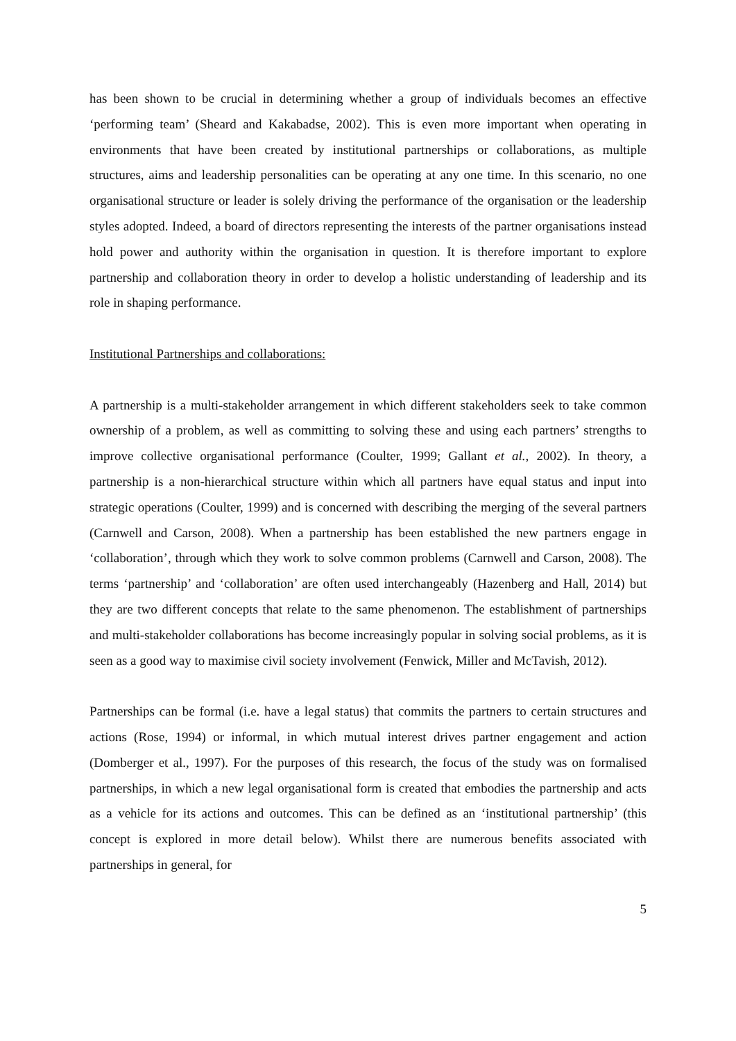has been shown to be crucial in determining whether a group of individuals becomes an effective ‘performing team’ (Sheard and Kakabadse, 2002). This is even more important when operating in environments that have been created by institutional partnerships or collaborations, as multiple structures, aims and leadership personalities can be operating at any one time. In this scenario, no one organisational structure or leader is solely driving the performance of the organisation or the leadership styles adopted. Indeed, a board of directors representing the interests of the partner organisations instead hold power and authority within the organisation in question. It is therefore important to explore partnership and collaboration theory in order to develop a holistic understanding of leadership and its role in shaping performance.
Institutional Partnerships and collaborations:
A partnership is a multi-stakeholder arrangement in which different stakeholders seek to take common ownership of a problem, as well as committing to solving these and using each partners’ strengths to improve collective organisational performance (Coulter, 1999; Gallant et al., 2002). In theory, a partnership is a non-hierarchical structure within which all partners have equal status and input into strategic operations (Coulter, 1999) and is concerned with describing the merging of the several partners (Carnwell and Carson, 2008). When a partnership has been established the new partners engage in ‘collaboration’, through which they work to solve common problems (Carnwell and Carson, 2008). The terms ‘partnership’ and ‘collaboration’ are often used interchangeably (Hazenberg and Hall, 2014) but they are two different concepts that relate to the same phenomenon. The establishment of partnerships and multi-stakeholder collaborations has become increasingly popular in solving social problems, as it is seen as a good way to maximise civil society involvement (Fenwick, Miller and McTavish, 2012).
Partnerships can be formal (i.e. have a legal status) that commits the partners to certain structures and actions (Rose, 1994) or informal, in which mutual interest drives partner engagement and action (Domberger et al., 1997). For the purposes of this research, the focus of the study was on formalised partnerships, in which a new legal organisational form is created that embodies the partnership and acts as a vehicle for its actions and outcomes. This can be defined as an ‘institutional partnership’ (this concept is explored in more detail below). Whilst there are numerous benefits associated with partnerships in general, for
5